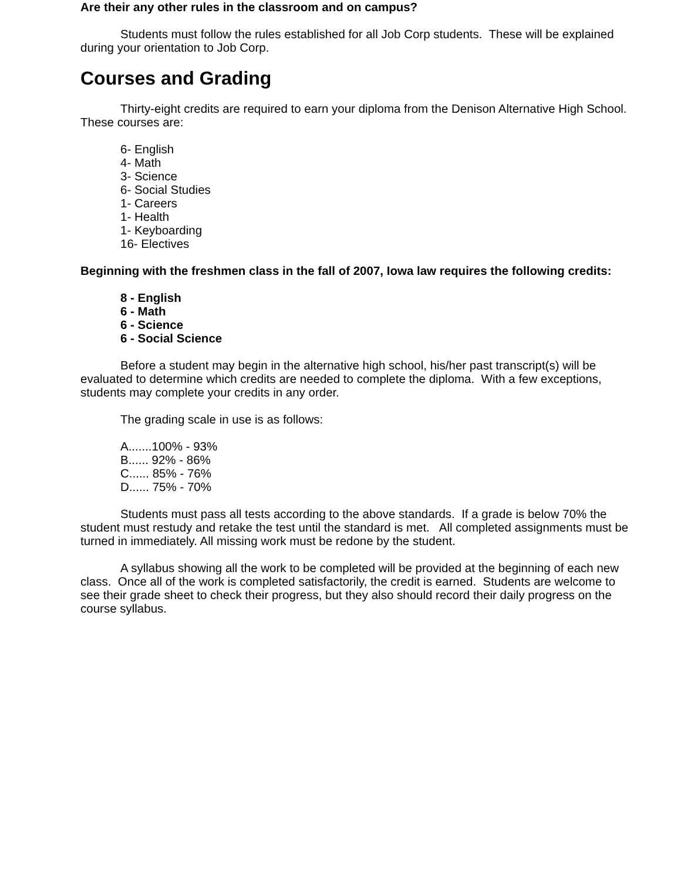Are their any other rules in the classroom and on campus?
Students must follow the rules established for all Job Corp students. These will be explained during your orientation to Job Corp.
Courses and Grading
Thirty-eight credits are required to earn your diploma from the Denison Alternative High School. These courses are:
6- English
4- Math
3- Science
6- Social Studies
1- Careers
1- Health
1- Keyboarding
16- Electives
Beginning with the freshmen class in the fall of 2007, Iowa law requires the following credits:
8 - English
6 - Math
6 - Science
6 - Social Science
Before a student may begin in the alternative high school, his/her past transcript(s) will be evaluated to determine which credits are needed to complete the diploma. With a few exceptions, students may complete your credits in any order.
The grading scale in use is as follows:
A.......100% - 93%
B...... 92% - 86%
C...... 85% - 76%
D...... 75% - 70%
Students must pass all tests according to the above standards. If a grade is below 70% the student must restudy and retake the test until the standard is met. All completed assignments must be turned in immediately. All missing work must be redone by the student.
A syllabus showing all the work to be completed will be provided at the beginning of each new class. Once all of the work is completed satisfactorily, the credit is earned. Students are welcome to see their grade sheet to check their progress, but they also should record their daily progress on the course syllabus.